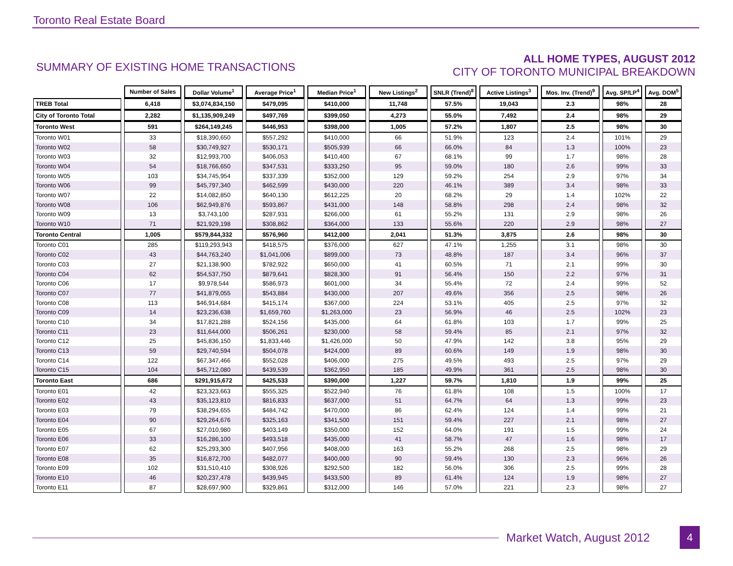Toronto Real Estate Board
SUMMARY OF EXISTING HOME TRANSACTIONS
ALL HOME TYPES, AUGUST 2012
CITY OF TORONTO MUNICIPAL BREAKDOWN
| | Number of Sales | Dollar Volume<sup>1</sup> | Average Price<sup>1</sup> | Median Price<sup>1</sup> | New Listings<sup>2</sup> | SNLR (Trend)<sup>8</sup> | Active Listings<sup>3</sup> | Mos. Inv. (Trend)<sup>9</sup> | Avg. SP/LP<sup>4</sup> | Avg. DOM<sup>5</sup> |
| TREB Total | 6,418 | $3,074,834,150 | $479,095 | $410,000 | 11,748 | 57.5% | 19,043 | 2.3 | 98% | 28 |
| City of Toronto Total | 2,282 | $1,135,909,249 | $497,769 | $399,050 | 4,273 | 55.0% | 7,492 | 2.4 | 98% | 29 |
| Toronto West | 591 | $264,149,245 | $446,953 | $398,000 | 1,005 | 57.2% | 1,807 | 2.5 | 98% | 30 |
| Toronto W01 | 33 | $18,390,650 | $557,292 | $410,000 | 66 | 51.9% | 123 | 2.4 | 101% | 29 |
| Toronto W02 | 58 | $30,749,927 | $530,171 | $505,939 | 66 | 66.0% | 84 | 1.3 | 100% | 23 |
| Toronto W03 | 32 | $12,993,700 | $406,053 | $410,400 | 67 | 68.1% | 99 | 1.7 | 98% | 28 |
| Toronto W04 | 54 | $18,766,650 | $347,531 | $333,250 | 95 | 59.0% | 180 | 2.6 | 99% | 33 |
| Toronto W05 | 103 | $34,745,954 | $337,339 | $352,000 | 129 | 59.2% | 254 | 2.9 | 97% | 34 |
| Toronto W06 | 99 | $45,797,340 | $462,599 | $430,000 | 220 | 46.1% | 389 | 3.4 | 98% | 33 |
| Toronto W07 | 22 | $14,082,850 | $640,130 | $612,225 | 20 | 68.2% | 29 | 1.4 | 102% | 22 |
| Toronto W08 | 106 | $62,949,876 | $593,867 | $431,000 | 148 | 58.8% | 298 | 2.4 | 98% | 32 |
| Toronto W09 | 13 | $3,743,100 | $287,931 | $266,000 | 61 | 55.2% | 131 | 2.9 | 98% | 26 |
| Toronto W10 | 71 | $21,929,198 | $308,862 | $364,000 | 133 | 55.6% | 220 | 2.9 | 98% | 27 |
| Toronto Central | 1,005 | $579,844,332 | $576,960 | $412,000 | 2,041 | 51.3% | 3,875 | 2.6 | 98% | 30 |
| Toronto C01 | 285 | $119,293,943 | $418,575 | $376,000 | 627 | 47.1% | 1,255 | 3.1 | 98% | 30 |
| Toronto C02 | 43 | $44,763,240 | $1,041,006 | $899,000 | 73 | 48.8% | 187 | 3.4 | 96% | 37 |
| Toronto C03 | 27 | $21,138,900 | $782,922 | $650,000 | 41 | 60.5% | 71 | 2.1 | 99% | 30 |
| Toronto C04 | 62 | $54,537,750 | $879,641 | $828,300 | 91 | 56.4% | 150 | 2.2 | 97% | 31 |
| Toronto C06 | 17 | $9,978,544 | $586,973 | $601,000 | 34 | 55.4% | 72 | 2.4 | 99% | 52 |
| Toronto C07 | 77 | $41,879,055 | $543,884 | $430,000 | 207 | 49.6% | 356 | 2.5 | 98% | 26 |
| Toronto C08 | 113 | $46,914,684 | $415,174 | $367,000 | 224 | 53.1% | 405 | 2.5 | 97% | 32 |
| Toronto C09 | 14 | $23,236,638 | $1,659,760 | $1,263,000 | 23 | 56.9% | 46 | 2.5 | 102% | 23 |
| Toronto C10 | 34 | $17,821,288 | $524,156 | $435,000 | 64 | 61.8% | 103 | 1.7 | 99% | 25 |
| Toronto C11 | 23 | $11,644,000 | $506,261 | $230,000 | 58 | 59.4% | 85 | 2.1 | 97% | 32 |
| Toronto C12 | 25 | $45,836,150 | $1,833,446 | $1,426,000 | 50 | 47.9% | 142 | 3.8 | 95% | 29 |
| Toronto C13 | 59 | $29,740,594 | $504,078 | $424,000 | 89 | 60.6% | 149 | 1.9 | 98% | 30 |
| Toronto C14 | 122 | $67,347,466 | $552,028 | $406,000 | 275 | 49.5% | 493 | 2.5 | 97% | 29 |
| Toronto C15 | 104 | $45,712,080 | $439,539 | $362,950 | 185 | 49.9% | 361 | 2.5 | 98% | 30 |
| Toronto East | 686 | $291,915,672 | $425,533 | $390,000 | 1,227 | 59.7% | 1,810 | 1.9 | 99% | 25 |
| Toronto E01 | 42 | $23,323,663 | $555,325 | $522,940 | 76 | 61.8% | 108 | 1.5 | 100% | 17 |
| Toronto E02 | 43 | $35,123,810 | $816,833 | $637,000 | 51 | 64.7% | 64 | 1.3 | 99% | 23 |
| Toronto E03 | 79 | $38,294,655 | $484,742 | $470,000 | 86 | 62.4% | 124 | 1.4 | 99% | 21 |
| Toronto E04 | 90 | $29,264,676 | $325,163 | $341,500 | 151 | 59.4% | 227 | 2.1 | 98% | 27 |
| Toronto E05 | 67 | $27,010,980 | $403,149 | $350,000 | 152 | 64.0% | 191 | 1.5 | 99% | 24 |
| Toronto E06 | 33 | $16,286,100 | $493,518 | $435,000 | 41 | 58.7% | 47 | 1.6 | 98% | 17 |
| Toronto E07 | 62 | $25,293,300 | $407,956 | $408,000 | 163 | 55.2% | 268 | 2.5 | 98% | 29 |
| Toronto E08 | 35 | $16,872,700 | $482,077 | $400,000 | 90 | 59.4% | 130 | 2.3 | 96% | 26 |
| Toronto E09 | 102 | $31,510,410 | $308,926 | $292,500 | 182 | 56.0% | 306 | 2.5 | 99% | 28 |
| Toronto E10 | 46 | $20,237,478 | $439,945 | $433,500 | 89 | 61.4% | 124 | 1.9 | 98% | 27 |
| Toronto E11 | 87 | $28,697,900 | $329,861 | $312,000 | 146 | 57.0% | 221 | 2.3 | 98% | 27 |
Market Watch, August 2012 4